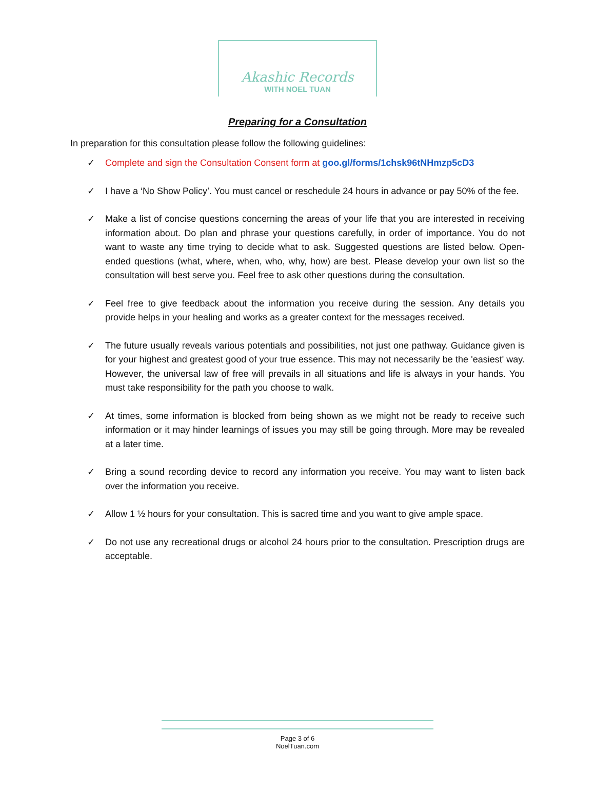Akashic Records
WITH NOEL TUAN
Preparing for a Consultation
In preparation for this consultation please follow the following guidelines:
✓ Complete and sign the Consultation Consent form at goo.gl/forms/1chsk96tNHmzp5cD3
✓ I have a ‘No Show Policy’. You must cancel or reschedule 24 hours in advance or pay 50% of the fee.
✓ Make a list of concise questions concerning the areas of your life that you are interested in receiving information about. Do plan and phrase your questions carefully, in order of importance. You do not want to waste any time trying to decide what to ask. Suggested questions are listed below. Open-ended questions (what, where, when, who, why, how) are best. Please develop your own list so the consultation will best serve you. Feel free to ask other questions during the consultation.
✓ Feel free to give feedback about the information you receive during the session. Any details you provide helps in your healing and works as a greater context for the messages received.
✓ The future usually reveals various potentials and possibilities, not just one pathway. Guidance given is for your highest and greatest good of your true essence. This may not necessarily be the 'easiest' way. However, the universal law of free will prevails in all situations and life is always in your hands. You must take responsibility for the path you choose to walk.
✓ At times, some information is blocked from being shown as we might not be ready to receive such information or it may hinder learnings of issues you may still be going through. More may be revealed at a later time.
✓ Bring a sound recording device to record any information you receive. You may want to listen back over the information you receive.
✓ Allow 1 ½ hours for your consultation. This is sacred time and you want to give ample space.
✓ Do not use any recreational drugs or alcohol 24 hours prior to the consultation. Prescription drugs are acceptable.
Page 3 of 6
NoelTuan.com